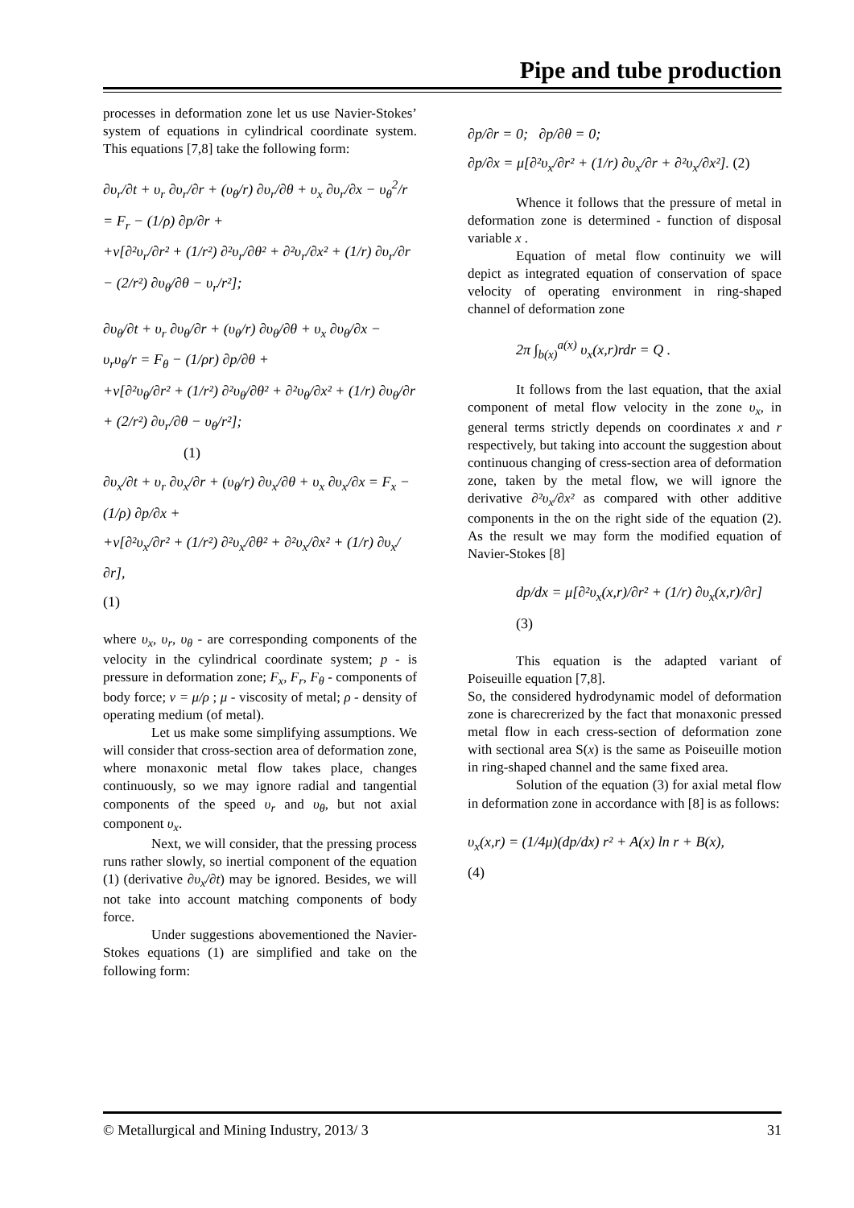Pipe and tube production
processes in deformation zone let us use Navier-Stokes’ system of equations in cylindrical coordinate system. This equations [7,8] take the following form:
∂υ<sub>r</sub>/∂t + υ<sub>r</sub> ∂υ<sub>r</sub>/∂r + (υ<sub>θ</sub>/r) ∂υ<sub>r</sub>/∂θ + υ<sub>x</sub> ∂υ<sub>r</sub>/∂x − υ<sub>θ</sub><sup>2</sup>/r = F<sub>r</sub> − (1/ρ) ∂p/∂r +
+ν[∂²υ<sub>r</sub>/∂r² + (1/r²) ∂²υ<sub>r</sub>/∂θ² + ∂²υ<sub>r</sub>/∂x² + (1/r) ∂υ<sub>r</sub>/∂r − (2/r²) ∂υ<sub>θ</sub>/∂θ − υ<sub>r</sub>/r²];
∂υ<sub>θ</sub>/∂t + υ<sub>r</sub> ∂υ<sub>θ</sub>/∂r + (υ<sub>θ</sub>/r) ∂υ<sub>θ</sub>/∂θ + υ<sub>x</sub> ∂υ<sub>θ</sub>/∂x − υ<sub>r</sub>υ<sub>θ</sub>/r = F<sub>θ</sub> − (1/ρr) ∂p/∂θ +
+ν[∂²υ<sub>θ</sub>/∂r² + (1/r²) ∂²υ<sub>θ</sub>/∂θ² + ∂²υ<sub>θ</sub>/∂x² + (1/r) ∂υ<sub>θ</sub>/∂r + (2/r²) ∂υ<sub>r</sub>/∂θ − υ<sub>θ</sub>/r²];
(1)
∂υ<sub>x</sub>/∂t + υ<sub>r</sub> ∂υ<sub>x</sub>/∂r + (υ<sub>θ</sub>/r) ∂υ<sub>x</sub>/∂θ + υ<sub>x</sub> ∂υ<sub>x</sub>/∂x = F<sub>x</sub> − (1/ρ) ∂p/∂x +
+ν[∂²υ<sub>x</sub>/∂r² + (1/r²) ∂²υ<sub>x</sub>/∂θ² + ∂²υ<sub>x</sub>/∂x² + (1/r) ∂υ<sub>x</sub>/∂r],
(1)
where υ<sub>x</sub>, υ<sub>r</sub>, υ<sub>θ</sub> - are corresponding components of the velocity in the cylindrical coordinate system; p - is pressure in deformation zone; F<sub>x</sub>, F<sub>r</sub>, F<sub>θ</sub> - components of body force; ν = μ/ρ ; μ - viscosity of metal; ρ - density of operating medium (of metal).
Let us make some simplifying assumptions. We will consider that cross-section area of deformation zone, where monaxonic metal flow takes place, changes continuously, so we may ignore radial and tangential components of the speed υ<sub>r</sub> and υ<sub>θ</sub>, but not axial component υ<sub>x</sub>.
Next, we will consider, that the pressing process runs rather slowly, so inertial component of the equation (1) (derivative ∂υ<sub>x</sub>/∂t) may be ignored. Besides, we will not take into account matching components of body force.
Under suggestions abovementioned the Navier-Stokes equations (1) are simplified and take on the following form:
∂p/∂r = 0; ∂p/∂θ = 0;
∂p/∂x = μ[∂²υ<sub>x</sub>/∂r² + (1/r) ∂υ<sub>x</sub>/∂r + ∂²υ<sub>x</sub>/∂x²]. (2)
Whence it follows that the pressure of metal in deformation zone is determined - function of disposal variable x .
Equation of metal flow continuity we will depict as integrated equation of conservation of space velocity of operating environment in ring-shaped channel of deformation zone
2π ∫<sub>b(x)</sub><sup>a(x)</sup> υ<sub>x</sub>(x,r)rdr = Q .
It follows from the last equation, that the axial component of metal flow velocity in the zone υ<sub>x</sub>, in general terms strictly depends on coordinates x and r respectively, but taking into account the suggestion about continuous changing of cress-section area of deformation zone, taken by the metal flow, we will ignore the derivative ∂²υ<sub>x</sub>/∂x² as compared with other additive components in the on the right side of the equation (2). As the result we may form the modified equation of Navier-Stokes [8]
dp/dx = μ[∂²υ<sub>x</sub>(x,r)/∂r² + (1/r) ∂υ<sub>x</sub>(x,r)/∂r]
(3)
This equation is the adapted variant of Poiseuille equation [7,8].
So, the considered hydrodynamic model of deformation zone is charecrerized by the fact that monaxonic pressed metal flow in each cress-section of deformation zone with sectional area S(x) is the same as Poiseuille motion in ring-shaped channel and the same fixed area.
Solution of the equation (3) for axial metal flow in deformation zone in accordance with [8] is as follows:
υ<sub>x</sub>(x,r) = (1/4μ)(dp/dx) r² + A(x) ln r + B(x),
(4)
© Metallurgical and Mining Industry, 2013/ 3 31